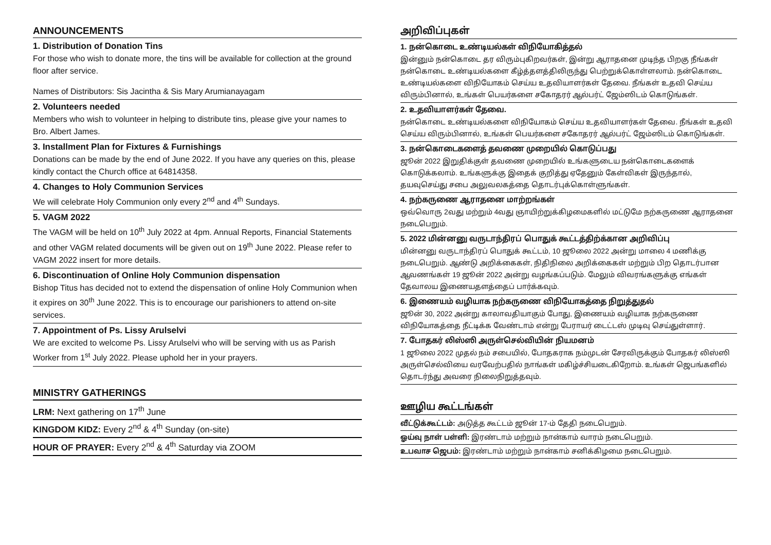ANNOUNCEMENTS
1. Distribution of Donation Tins
For those who wish to donate more, the tins will be available for collection at the ground floor after service.
Names of Distributors: Sis Jacintha & Sis Mary Arumianayagam
2. Volunteers needed
Members who wish to volunteer in helping to distribute tins, please give your names to Bro. Albert James.
3. Installment Plan for Fixtures & Furnishings
Donations can be made by the end of June 2022. If you have any queries on this, please kindly contact the Church office at 64814358.
4. Changes to Holy Communion Services
We will celebrate Holy Communion only every 2<sup>nd</sup> and 4<sup>th</sup> Sundays.
5. VAGM 2022
The VAGM will be held on 10<sup>th</sup> July 2022 at 4pm. Annual Reports, Financial Statements and other VAGM related documents will be given out on 19<sup>th</sup> June 2022. Please refer to VAGM 2022 insert for more details.
6. Discontinuation of Online Holy Communion dispensation
Bishop Titus has decided not to extend the dispensation of online Holy Communion when it expires on 30<sup>th</sup> June 2022. This is to encourage our parishioners to attend on-site services.
7. Appointment of Ps. Lissy Arulselvi
We are excited to welcome Ps. Lissy Arulselvi who will be serving with us as Parish Worker from 1<sup>st</sup> July 2022. Please uphold her in your prayers.
MINISTRY GATHERINGS
LRM: Next gathering on 17<sup>th</sup> June
KINGDOM KIDZ: Every 2<sup>nd</sup> & 4<sup>th</sup> Sunday (on-site)
HOUR OF PRAYER: Every 2<sup>nd</sup> & 4<sup>th</sup> Saturday via ZOOM
அறிவிப்புகள்
1. நன்கொடை உண்டியல்கள் விநியோகித்தல்
இன்னும் நன்கொடை தர விரும்புகிறவர்கள், இன்று ஆராதனை முடிந்த பிறகு நீங்கள் நன்கொடை உண்டியல்களை கீழ்த்தளத்திலிருந்து பெற்றுக்கொள்ளலாம். நன்கொடை உண்டியல்களை விநியோகம் செய்ய உதவியாளர்கள் தேவை. நீங்கள் உதவி செய்ய விரும்பினால், உங்கள் பெயர்களை சகோதரர் ஆல்பர்ட் ஜேம்ஸிடம் கொடுங்கள்.
2. உதவியாளர்கள் தேவை.
நன்கொடை உண்டியல்களை விநியோகம் செய்ய உதவியாளர்கள் தேவை. நீங்கள் உதவி செய்ய விரும்பினால், உங்கள் பெயர்களை சகோதரர் ஆல்பர்ட் ஜேம்ஸிடம் கொடுங்கள்.
3. நன்கொடைகளைத் தவணை முறையில் கொடுப்பது
ஜூன் 2022 இறுதிக்குள் தவணை முறையில் உங்களுடைய நன்கொடைகளைக் கொடுக்கலாம். உங்களுக்கு இதைக் குறித்து ஏதேனும் கேள்விகள் இருந்தால், தயவுசெய்து சபை அலுவலகத்தை தொடர்புக்கொள்ளுங்கள்.
4. நற்கருணை ஆராதனை மாற்றங்கள்
ஒவ்வொரு 2வது மற்றும் 4வது ஞாயிற்றுக்கிழமைகளில் மட்டுமே நற்கருணை ஆராதனை நடைபெறும்.
5. 2022 மின்னனு வருடாந்திரப் பொதுக் கூட்டத்திற்க்கான அறிவிப்பு
மின்னனு வருடாந்திரப் பொதுக் கூட்டம், 10 ஜூலை 2022 அன்று மாலை 4 மணிக்கு நடைபெறும். ஆண்டு அறிக்கைகள், நிதிநிலை அறிக்கைகள் மற்றும் பிற தொடர்பான ஆவணங்கள் 19 ஜூன் 2022 அன்று வழங்கப்படும். மேலும் விவரங்களுக்கு எங்கள் தேவாலய இணையதளத்தைப் பார்க்கவும்.
6. இணையம் வழியாக நற்கருணை விநியோகத்தை நிறுத்துதல்
ஜூன் 30, 2022 அன்று காலாவதியாகும் போது, இணையம் வழியாக நற்கருணை விநியோகத்தை நீட்டிக்க வேண்டாம் என்று பேராயர் டைட்டஸ் முடிவு செய்துள்ளார்.
7. போதகர் லிஸ்ஸி அருள்செல்வியின் நியமனம்
1 ஜூலை 2022 முதல் நம் சபையில், போதகராக நம்முடன் சேரவிருக்கும் போதகர் லிஸ்ஸி அருள்செல்வியை வரவேற்பதில் நாங்கள் மகிழ்ச்சியடைகிறோம். உங்கள் ஜெபங்களில் தொடர்ந்து அவரை நிலைநிறுத்தவும்.
ஊழிய கூட்டங்கள்
வீட்டுக்கூட்டம்: அடுத்த கூட்டம் ஜூன் 17-ம் தேதி நடைபெறும்.
ஓய்வு நாள் பள்ளி: இரண்டாம் மற்றும் நான்காம் வாரம் நடைபெறும்.
உபவாச ஜெபம்: இரண்டாம் மற்றும் நான்காம் சனிக்கிழமை நடைபெறும்.